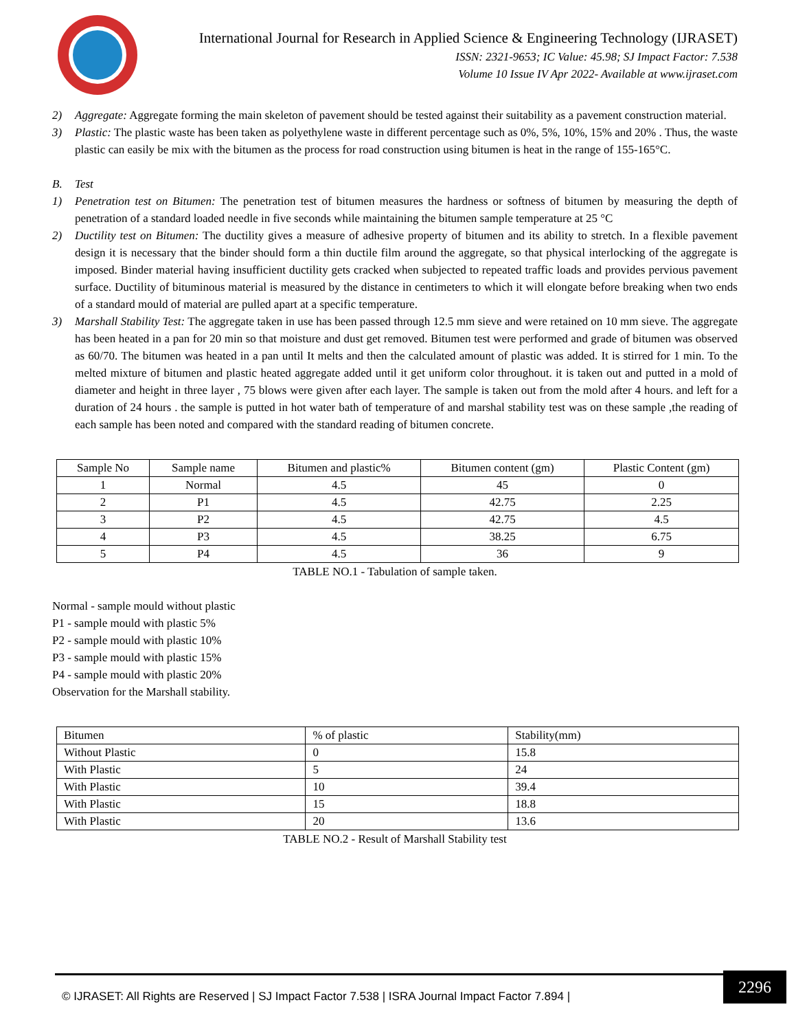International Journal for Research in Applied Science & Engineering Technology (IJRASET)
ISSN: 2321-9653; IC Value: 45.98; SJ Impact Factor: 7.538
Volume 10 Issue IV Apr 2022- Available at www.ijraset.com
2) Aggregate: Aggregate forming the main skeleton of pavement should be tested against their suitability as a pavement construction material.
3) Plastic: The plastic waste has been taken as polyethylene waste in different percentage such as 0%, 5%, 10%, 15% and 20% . Thus, the waste plastic can easily be mix with the bitumen as the process for road construction using bitumen is heat in the range of 155-165°C.
B. Test
1) Penetration test on Bitumen: The penetration test of bitumen measures the hardness or softness of bitumen by measuring the depth of penetration of a standard loaded needle in five seconds while maintaining the bitumen sample temperature at 25 °C
2) Ductility test on Bitumen: The ductility gives a measure of adhesive property of bitumen and its ability to stretch. In a flexible pavement design it is necessary that the binder should form a thin ductile film around the aggregate, so that physical interlocking of the aggregate is imposed. Binder material having insufficient ductility gets cracked when subjected to repeated traffic loads and provides pervious pavement surface. Ductility of bituminous material is measured by the distance in centimeters to which it will elongate before breaking when two ends of a standard mould of material are pulled apart at a specific temperature.
3) Marshall Stability Test: The aggregate taken in use has been passed through 12.5 mm sieve and were retained on 10 mm sieve. The aggregate has been heated in a pan for 20 min so that moisture and dust get removed. Bitumen test were performed and grade of bitumen was observed as 60/70. The bitumen was heated in a pan until It melts and then the calculated amount of plastic was added. It is stirred for 1 min. To the melted mixture of bitumen and plastic heated aggregate added until it get uniform color throughout. it is taken out and putted in a mold of diameter and height in three layer , 75 blows were given after each layer. The sample is taken out from the mold after 4 hours. and left for a duration of 24 hours . the sample is putted in hot water bath of temperature of and marshal stability test was on these sample ,the reading of each sample has been noted and compared with the standard reading of bitumen concrete.
| Sample No | Sample name | Bitumen and plastic% | Bitumen content (gm) | Plastic Content (gm) |
| 1 | Normal | 4.5 | 45 | 0 |
| 2 | P1 | 4.5 | 42.75 | 2.25 |
| 3 | P2 | 4.5 | 42.75 | 4.5 |
| 4 | P3 | 4.5 | 38.25 | 6.75 |
| 5 | P4 | 4.5 | 36 | 9 |
TABLE NO.1 - Tabulation of sample taken.
Normal - sample mould without plastic
P1 - sample mould with plastic 5%
P2 - sample mould with plastic 10%
P3 - sample mould with plastic 15%
P4 - sample mould with plastic 20%
Observation for the Marshall stability.
| Bitumen | % of plastic | Stability(mm) |
| Without Plastic | 0 | 15.8 |
| With Plastic | 5 | 24 |
| With Plastic | 10 | 39.4 |
| With Plastic | 15 | 18.8 |
| With Plastic | 20 | 13.6 |
TABLE NO.2 - Result of Marshall Stability test
© IJRASET: All Rights are Reserved | SJ Impact Factor 7.538 | ISRA Journal Impact Factor 7.894 |
2296